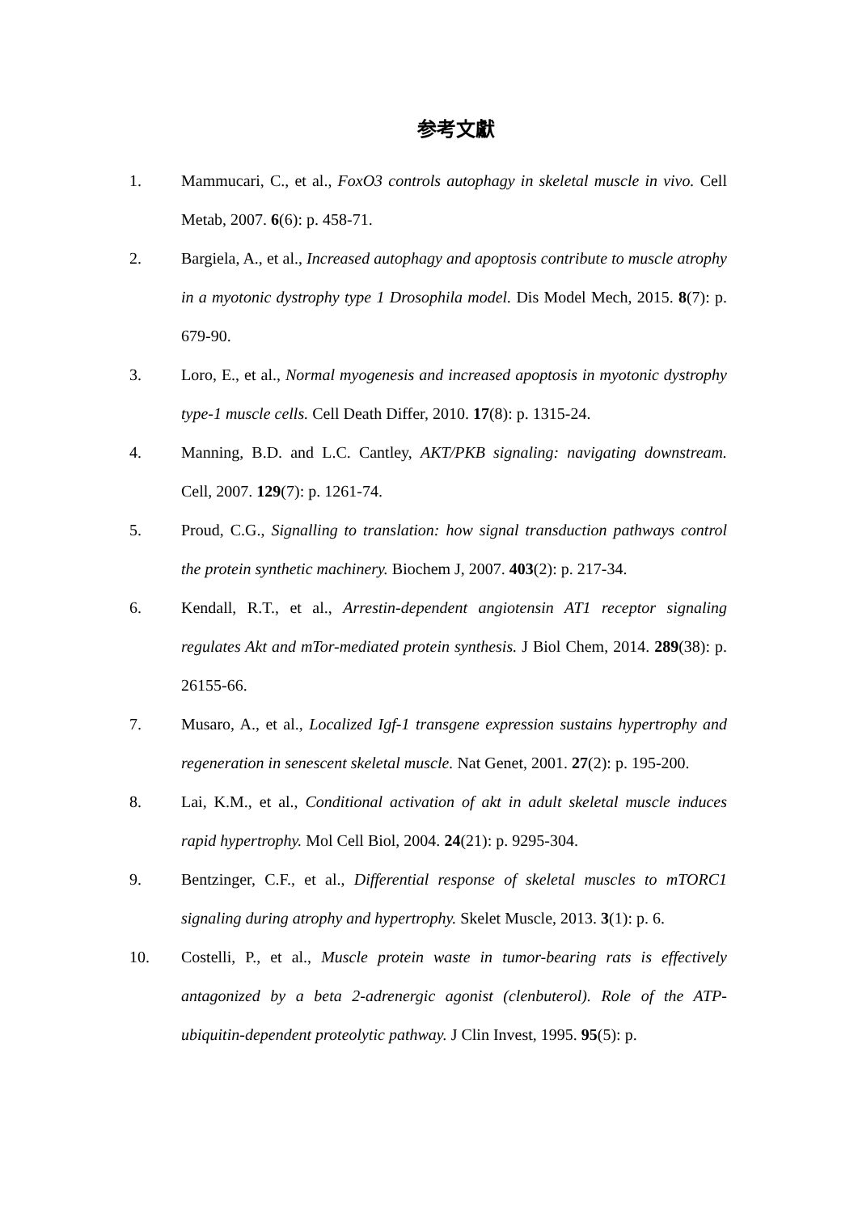参考文獻
1. Mammucari, C., et al., FoxO3 controls autophagy in skeletal muscle in vivo. Cell Metab, 2007. 6(6): p. 458-71.
2. Bargiela, A., et al., Increased autophagy and apoptosis contribute to muscle atrophy in a myotonic dystrophy type 1 Drosophila model. Dis Model Mech, 2015. 8(7): p. 679-90.
3. Loro, E., et al., Normal myogenesis and increased apoptosis in myotonic dystrophy type-1 muscle cells. Cell Death Differ, 2010. 17(8): p. 1315-24.
4. Manning, B.D. and L.C. Cantley, AKT/PKB signaling: navigating downstream. Cell, 2007. 129(7): p. 1261-74.
5. Proud, C.G., Signalling to translation: how signal transduction pathways control the protein synthetic machinery. Biochem J, 2007. 403(2): p. 217-34.
6. Kendall, R.T., et al., Arrestin-dependent angiotensin AT1 receptor signaling regulates Akt and mTor-mediated protein synthesis. J Biol Chem, 2014. 289(38): p. 26155-66.
7. Musaro, A., et al., Localized Igf-1 transgene expression sustains hypertrophy and regeneration in senescent skeletal muscle. Nat Genet, 2001. 27(2): p. 195-200.
8. Lai, K.M., et al., Conditional activation of akt in adult skeletal muscle induces rapid hypertrophy. Mol Cell Biol, 2004. 24(21): p. 9295-304.
9. Bentzinger, C.F., et al., Differential response of skeletal muscles to mTORC1 signaling during atrophy and hypertrophy. Skelet Muscle, 2013. 3(1): p. 6.
10. Costelli, P., et al., Muscle protein waste in tumor-bearing rats is effectively antagonized by a beta 2-adrenergic agonist (clenbuterol). Role of the ATP-ubiquitin-dependent proteolytic pathway. J Clin Invest, 1995. 95(5): p.